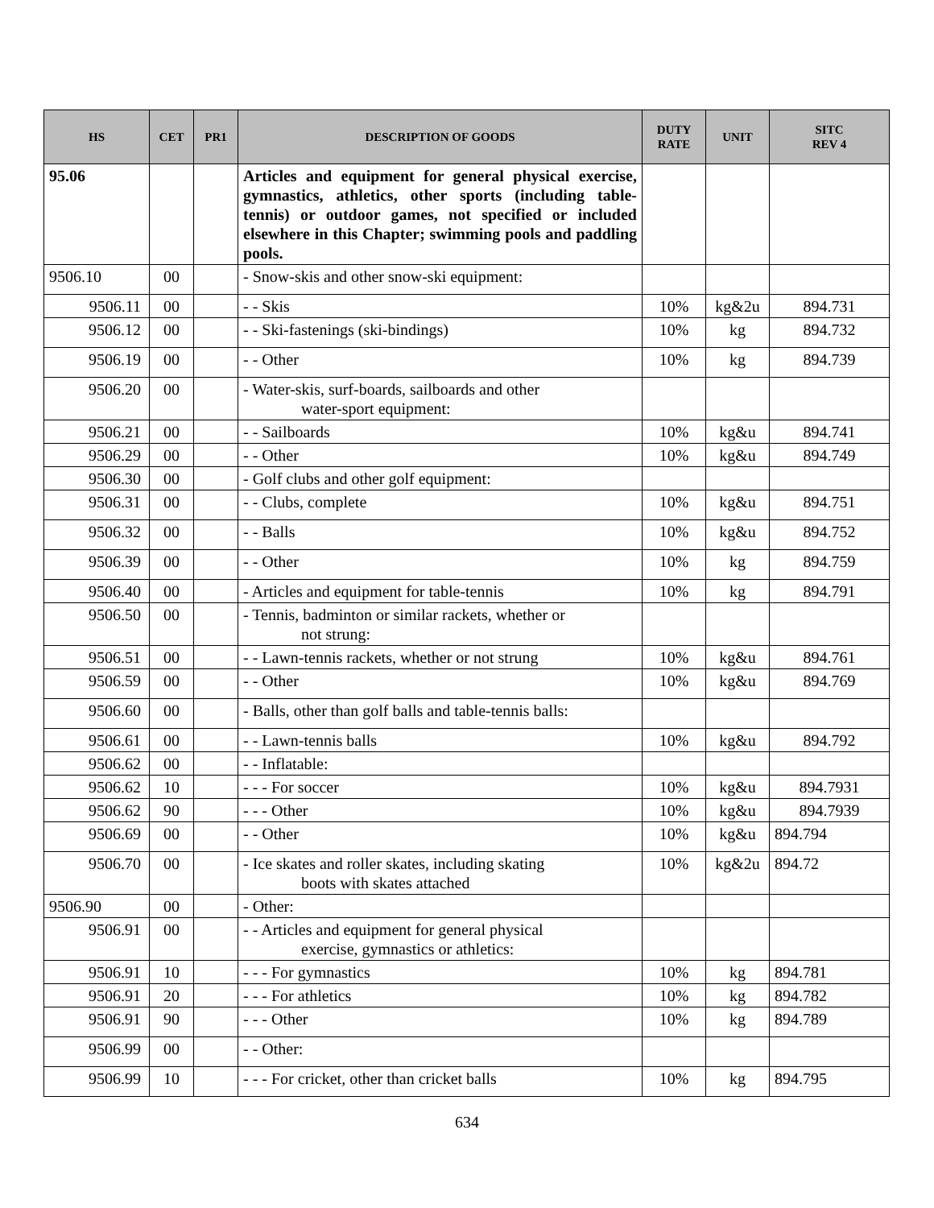| HS | CET | PR1 | DESCRIPTION OF GOODS | DUTY RATE | UNIT | SITC REV 4 |
| --- | --- | --- | --- | --- | --- | --- |
| 95.06 | | | Articles and equipment for general physical exercise, gymnastics, athletics, other sports (including table-tennis) or outdoor games, not specified or included elsewhere in this Chapter; swimming pools and paddling pools. | | | |
| 9506.10 | 00 | | - Snow-skis and other snow-ski equipment: | | | |
| 9506.11 | 00 | | - - Skis | 10% | kg&2u | 894.731 |
| 9506.12 | 00 | | - - Ski-fastenings (ski-bindings) | 10% | kg | 894.732 |
| 9506.19 | 00 | | - - Other | 10% | kg | 894.739 |
| 9506.20 | 00 | | - Water-skis, surf-boards, sailboards and other water-sport equipment: | | | |
| 9506.21 | 00 | | - - Sailboards | 10% | kg&u | 894.741 |
| 9506.29 | 00 | | - - Other | 10% | kg&u | 894.749 |
| 9506.30 | 00 | | - Golf clubs and other golf equipment: | | | |
| 9506.31 | 00 | | - - Clubs, complete | 10% | kg&u | 894.751 |
| 9506.32 | 00 | | - - Balls | 10% | kg&u | 894.752 |
| 9506.39 | 00 | | - - Other | 10% | kg | 894.759 |
| 9506.40 | 00 | | - Articles and equipment for table-tennis | 10% | kg | 894.791 |
| 9506.50 | 00 | | - Tennis, badminton or similar rackets, whether or not strung: | | | |
| 9506.51 | 00 | | - - Lawn-tennis rackets, whether or not strung | 10% | kg&u | 894.761 |
| 9506.59 | 00 | | - - Other | 10% | kg&u | 894.769 |
| 9506.60 | 00 | | - Balls, other than golf balls and table-tennis balls: | | | |
| 9506.61 | 00 | | - - Lawn-tennis balls | 10% | kg&u | 894.792 |
| 9506.62 | 00 | | - - Inflatable: | | | |
| 9506.62 | 10 | | - - - For soccer | 10% | kg&u | 894.7931 |
| 9506.62 | 90 | | - - - Other | 10% | kg&u | 894.7939 |
| 9506.69 | 00 | | - - Other | 10% | kg&u | 894.794 |
| 9506.70 | 00 | | - Ice skates and roller skates, including skating boots with skates attached | 10% | kg&2u | 894.72 |
| 9506.90 | 00 | | - Other: | | | |
| 9506.91 | 00 | | - - Articles and equipment for general physical exercise, gymnastics or athletics: | | | |
| 9506.91 | 10 | | - - - For gymnastics | 10% | kg | 894.781 |
| 9506.91 | 20 | | - - - For athletics | 10% | kg | 894.782 |
| 9506.91 | 90 | | - - - Other | 10% | kg | 894.789 |
| 9506.99 | 00 | | - - Other: | | | |
| 9506.99 | 10 | | - - - For cricket, other than cricket balls | 10% | kg | 894.795 |
634